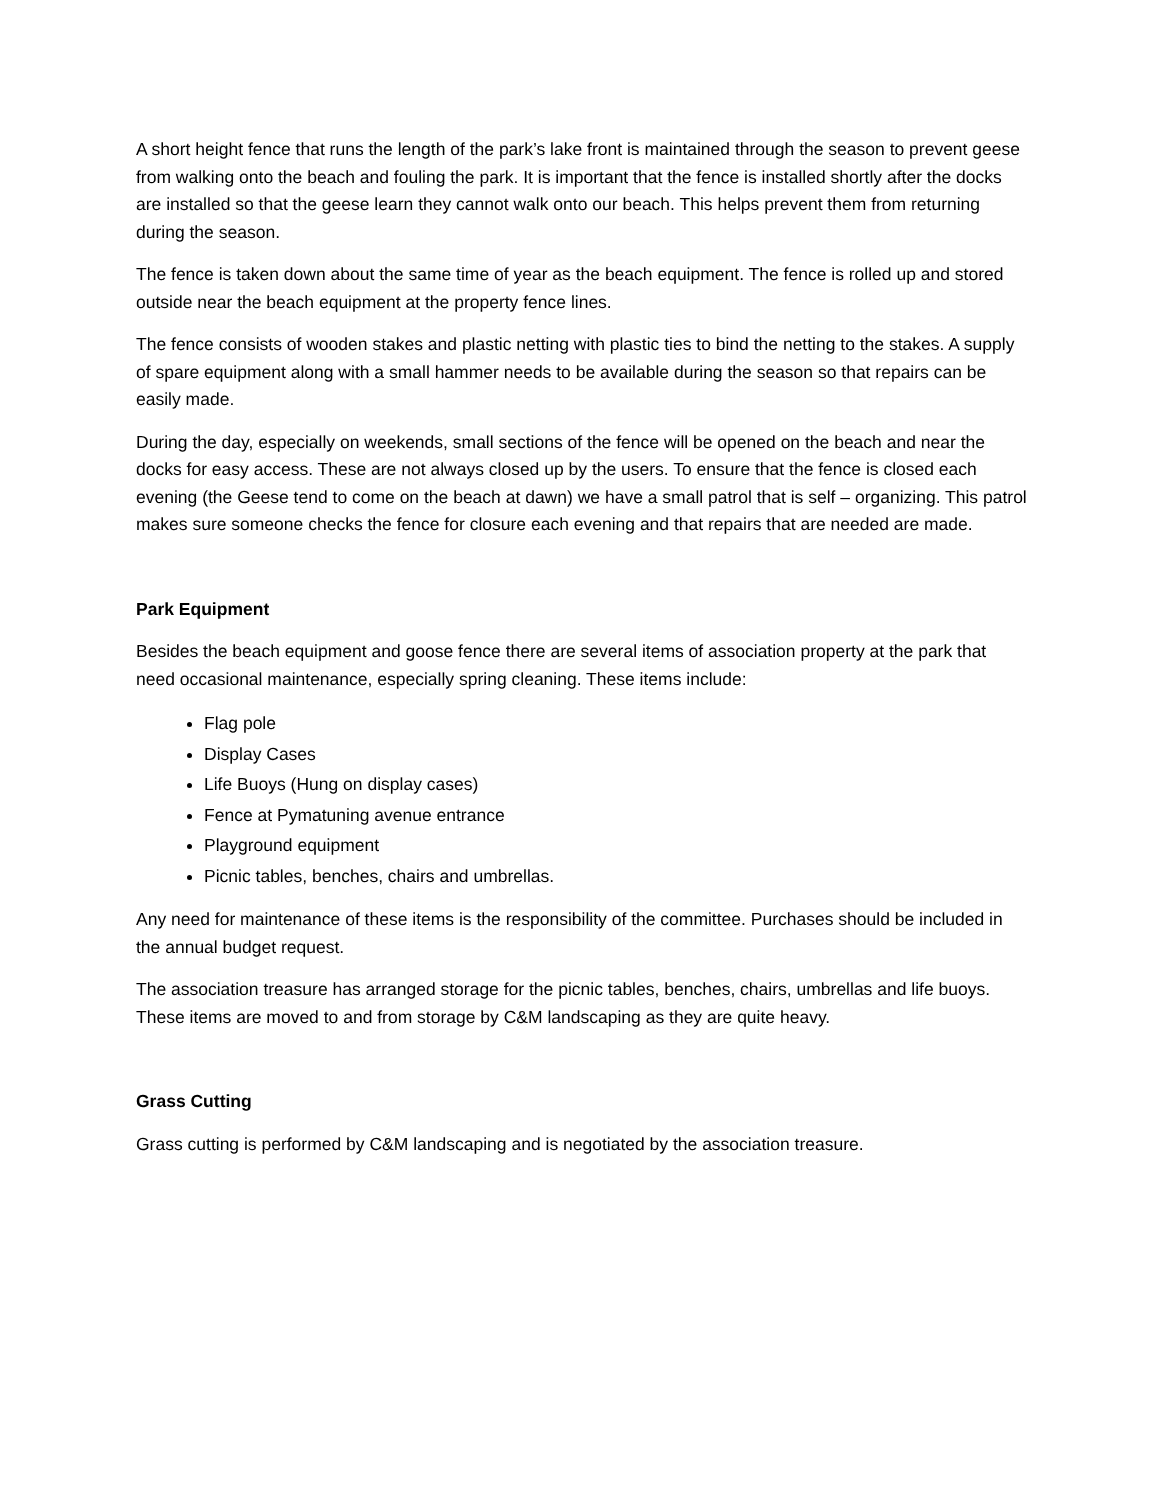A short height fence that runs the length of the park’s lake front is maintained through the season to prevent geese from walking onto the beach and fouling the park. It is important that the fence is installed shortly after the docks are installed so that the geese learn they cannot walk onto our beach. This helps prevent them from returning during the season.
The fence is taken down about the same time of year as the beach equipment. The fence is rolled up and stored outside near the beach equipment at the property fence lines.
The fence consists of wooden stakes and plastic netting with plastic ties to bind the netting to the stakes. A supply of spare equipment along with a small hammer needs to be available during the season so that repairs can be easily made.
During the day, especially on weekends, small sections of the fence will be opened on the beach and near the docks for easy access. These are not always closed up by the users. To ensure that the fence is closed each evening (the Geese tend to come on the beach at dawn) we have a small patrol that is self – organizing. This patrol makes sure someone checks the fence for closure each evening and that repairs that are needed are made.
Park Equipment
Besides the beach equipment and goose fence there are several items of association property at the park that need occasional maintenance, especially spring cleaning. These items include:
Flag pole
Display Cases
Life Buoys (Hung on display cases)
Fence at Pymatuning avenue entrance
Playground equipment
Picnic tables, benches, chairs and umbrellas.
Any need for maintenance of these items is the responsibility of the committee. Purchases should be included in the annual budget request.
The association treasure has arranged storage for the picnic tables, benches, chairs, umbrellas and life buoys. These items are moved to and from storage by C&M landscaping as they are quite heavy.
Grass Cutting
Grass cutting is performed by C&M landscaping and is negotiated by the association treasure.